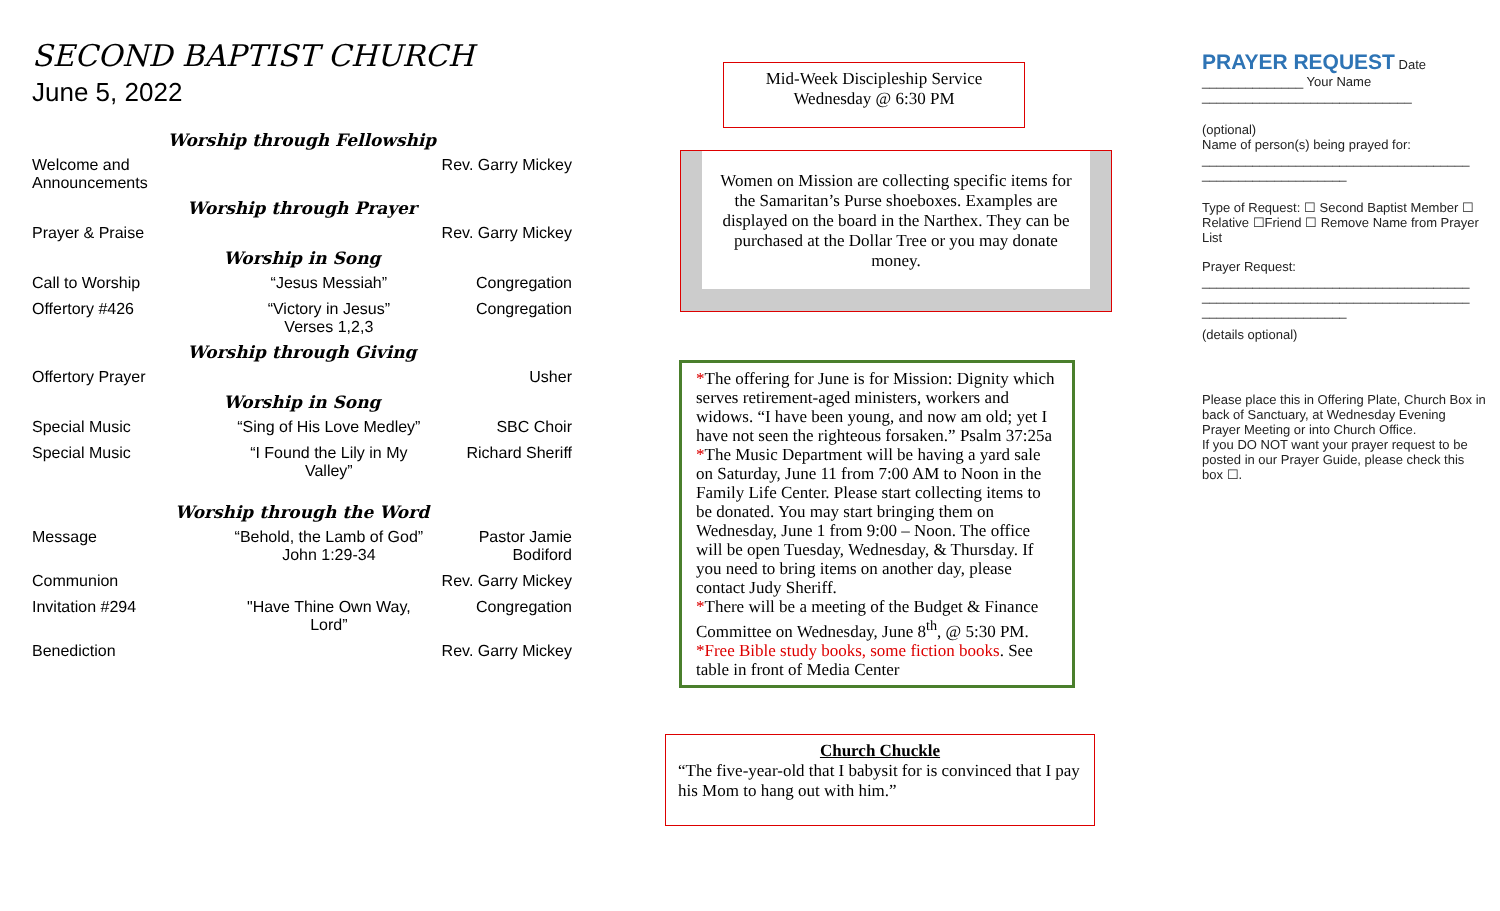SECOND BAPTIST CHURCH
June 5, 2022
| Worship through Fellowship | | |
| Welcome and Announcements | | Rev. Garry Mickey |
| Worship through Prayer | | |
| Prayer & Praise | | Rev. Garry Mickey |
| Worship in Song | | |
| Call to Worship | “Jesus Messiah” | Congregation |
| Offertory #426 | “Victory in Jesus” Verses 1,2,3 | Congregation |
| Worship through Giving | | |
| Offertory Prayer | | Usher |
| Worship in Song | | |
| Special Music | “Sing of His Love Medley” | SBC Choir |
| Special Music | “I Found the Lily in My Valley” | Richard Sheriff |
| Worship through the Word | | |
| Message | “Behold, the Lamb of God” John 1:29-34 | Pastor Jamie Bodiford |
| Communion | | Rev. Garry Mickey |
| Invitation #294 | "Have Thine Own Way, Lord” | Congregation |
| Benediction | | Rev. Garry Mickey |
Mid-Week Discipleship Service
Wednesday @ 6:30 PM
Women on Mission are collecting specific items for the Samaritan’s Purse shoeboxes. Examples are displayed on the board in the Narthex. They can be purchased at the Dollar Tree or you may donate money.
*The offering for June is for Mission: Dignity which serves retirement-aged ministers, workers and widows. “I have been young, and now am old; yet I have not seen the righteous forsaken.” Psalm 37:25a
*The Music Department will be having a yard sale on Saturday, June 11 from 7:00 AM to Noon in the Family Life Center. Please start collecting items to be donated. You may start bringing them on Wednesday, June 1 from 9:00 – Noon. The office will be open Tuesday, Wednesday, & Thursday. If you need to bring items on another day, please contact Judy Sheriff.
*There will be a meeting of the Budget & Finance Committee on Wednesday, June 8<sup>th</sup>, @ 5:30 PM.
*Free Bible study books, some fiction books. See table in front of Media Center
Church Chuckle
“The five-year-old that I babysit for is convinced that I pay his Mom to hang out with him.”
PRAYER REQUEST Date ______________ Your Name _____________________________
(optional)
Name of person(s) being prayed for:
_____________________________________ ____________________
Type of Request: ☐ Second Baptist Member ☐ Relative ☐Friend ☐ Remove Name from Prayer List
Prayer Request:
_____________________________________ _____________________________________ ____________________
(details optional)
Please place this in Offering Plate, Church Box in back of Sanctuary, at Wednesday Evening Prayer Meeting or into Church Office.
If you DO NOT want your prayer request to be posted in our Prayer Guide, please check this box ☐.